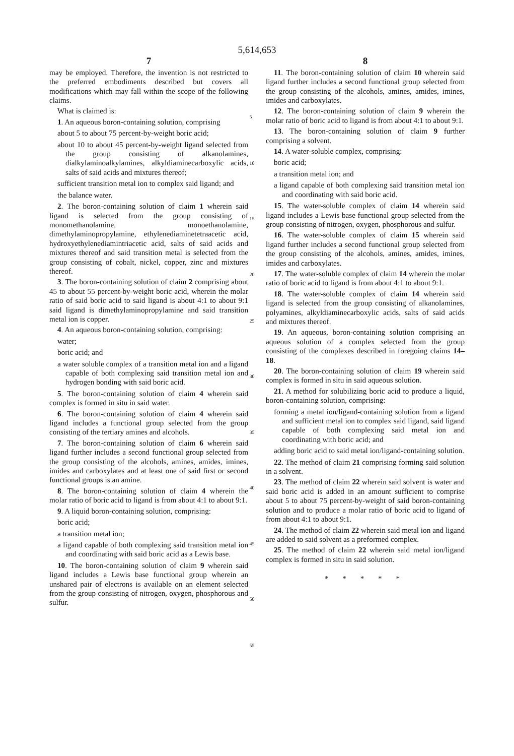5,614,653
7
may be employed. Therefore, the invention is not restricted to the preferred embodiments described but covers all modifications which may fall within the scope of the following claims.
What is claimed is:
1. An aqueous boron-containing solution, comprising
about 5 to about 75 percent-by-weight boric acid;
about 10 to about 45 percent-by-weight ligand selected from the group consisting of alkanolamines, dialkylaminoalkylamines, alkyldiaminecarboxylic acids, salts of said acids and mixtures thereof;
sufficient transition metal ion to complex said ligand; and
the balance water.
2. The boron-containing solution of claim 1 wherein said ligand is selected from the group consisting of monomethanolamine, monoethanolamine, dimethylaminopropylamine, ethylenediaminetetraacetic acid, hydroxyethylenediamintriacetic acid, salts of said acids and mixtures thereof and said transition metal is selected from the group consisting of cobalt, nickel, copper, zinc and mixtures thereof.
3. The boron-containing solution of claim 2 comprising about 45 to about 55 percent-by-weight boric acid, wherein the molar ratio of said boric acid to said ligand is about 4:1 to about 9:1 said ligand is dimethylaminopropylamine and said transition metal ion is copper.
4. An aqueous boron-containing solution, comprising:
water;
boric acid; and
a water soluble complex of a transition metal ion and a ligand capable of both complexing said transition metal ion and hydrogen bonding with said boric acid.
5. The boron-containing solution of claim 4 wherein said complex is formed in situ in said water.
6. The boron-containing solution of claim 4 wherein said ligand includes a functional group selected from the group consisting of the tertiary amines and alcohols.
7. The boron-containing solution of claim 6 wherein said ligand further includes a second functional group selected from the group consisting of the alcohols, amines, amides, imines, imides and carboxylates and at least one of said first or second functional groups is an amine.
8. The boron-containing solution of claim 4 wherein the molar ratio of boric acid to ligand is from about 4:1 to about 9:1.
9. A liquid boron-containing solution, comprising:
boric acid;
a transition metal ion;
a ligand capable of both complexing said transition metal ion and coordinating with said boric acid as a Lewis base.
10. The boron-containing solution of claim 9 wherein said ligand includes a Lewis base functional group wherein an unshared pair of electrons is available on an element selected from the group consisting of nitrogen, oxygen, phosphorous and sulfur.
5
10
15
20
25
30
35
40
45
50
55
8
11. The boron-containing solution of claim 10 wherein said ligand further includes a second functional group selected from the group consisting of the alcohols, amines, amides, imines, imides and carboxylates.
12. The boron-containing solution of claim 9 wherein the molar ratio of boric acid to ligand is from about 4:1 to about 9:1.
13. The boron-containing solution of claim 9 further comprising a solvent.
14. A water-soluble complex, comprising:
boric acid;
a transition metal ion; and
a ligand capable of both complexing said transition metal ion and coordinating with said boric acid.
15. The water-soluble complex of claim 14 wherein said ligand includes a Lewis base functional group selected from the group consisting of nitrogen, oxygen, phosphorous and sulfur.
16. The water-soluble complex of claim 15 wherein said ligand further includes a second functional group selected from the group consisting of the alcohols, amines, amides, imines, imides and carboxylates.
17. The water-soluble complex of claim 14 wherein the molar ratio of boric acid to ligand is from about 4:1 to about 9:1.
18. The water-soluble complex of claim 14 wherein said ligand is selected from the group consisting of alkanolamines, polyamines, alkyldiaminecarboxylic acids, salts of said acids and mixtures thereof.
19. An aqueous, boron-containing solution comprising an aqueous solution of a complex selected from the group consisting of the complexes described in foregoing claims 14–18.
20. The boron-containing solution of claim 19 wherein said complex is formed in situ in said aqueous solution.
21. A method for solubilizing boric acid to produce a liquid, boron-containing solution, comprising:
forming a metal ion/ligand-containing solution from a ligand and sufficient metal ion to complex said ligand, said ligand capable of both complexing said metal ion and coordinating with boric acid; and
adding boric acid to said metal ion/ligand-containing solution.
22. The method of claim 21 comprising forming said solution in a solvent.
23. The method of claim 22 wherein said solvent is water and said boric acid is added in an amount sufficient to comprise about 5 to about 75 percent-by-weight of said boron-containing solution and to produce a molar ratio of boric acid to ligand of from about 4:1 to about 9:1.
24. The method of claim 22 wherein said metal ion and ligand are added to said solvent as a preformed complex.
25. The method of claim 22 wherein said metal ion/ligand complex is formed in situ in said solution.
* * * * *